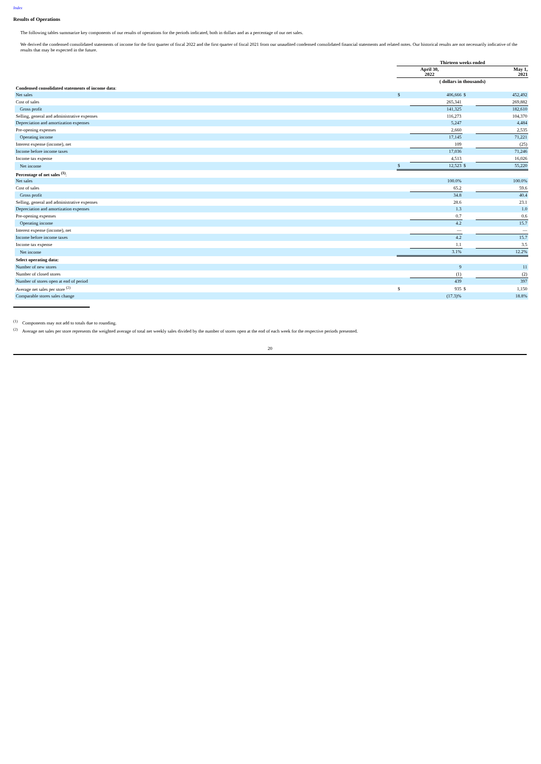Index
Results of Operations
The following tables summarize key components of our results of operations for the periods indicated, both in dollars and as a percentage of our net sales.
We derived the condensed consolidated statements of income for the first quarter of fiscal 2022 and the first quarter of fiscal 2021 from our unaudited condensed consolidated financial statements and related notes. Our historical results are not necessarily indicative of the results that may be expected in the future.
| | Thirteen weeks ended | | | |
| | April 30, 2022 | | May 1, 2021 | |
| | ( dollars in thousands) | | | |
| Condensed consolidated statements of income data : | | | | |
| Net sales | $ | 406,666 | $ | 452,492 |
| Cost of sales | | 265,341 | | 269,882 |
| Gross profit | | 141,325 | | 182,610 |
| Selling, general and administrative expenses | | 116,273 | | 104,370 |
| Depreciation and amortization expenses | | 5,247 | | 4,484 |
| Pre-opening expenses | | 2,660 | | 2,535 |
| Operating income | | 17,145 | | 71,221 |
| Interest expense (income), net | | 109 | | (25) |
| Income before income taxes | | 17,036 | | 71,246 |
| Income tax expense | | 4,513 | | 16,026 |
| Net income | $ | 12,523 | $ | 55,220 |
| Percentage of net sales <sup>(1)</sup> : | | | | |
| Net sales | | 100.0% | | 100.0% |
| Cost of sales | | 65.2 | | 59.6 |
| Gross profit | | 34.8 | | 40.4 |
| Selling, general and administrative expenses | | 28.6 | | 23.1 |
| Depreciation and amortization expenses | | 1.3 | | 1.0 |
| Pre-opening expenses | | 0.7 | | 0.6 |
| Operating income | | 4.2 | | 15.7 |
| Interest expense (income), net | | — | | — |
| Income before income taxes | | 4.2 | | 15.7 |
| Income tax expense | | 1.1 | | 3.5 |
| Net income | | 3.1% | | 12.2% |
| Select operating data: | | | | |
| Number of new stores | | 9 | | 11 |
| Number of closed stores | | (1) | | (2) |
| Number of stores open at end of period | | 439 | | 397 |
| Average net sales per store <sup>(2)</sup> | $ | 935 | $ | 1,150 |
| Comparable stores sales change | | (17.3)% | | 18.8% |
<sup>(1)</sup> Components may not add to totals due to rounding.
<sup>(2)</sup> Average net sales per store represents the weighted average of total net weekly sales divided by the number of stores open at the end of each week for the respective periods presented.
20